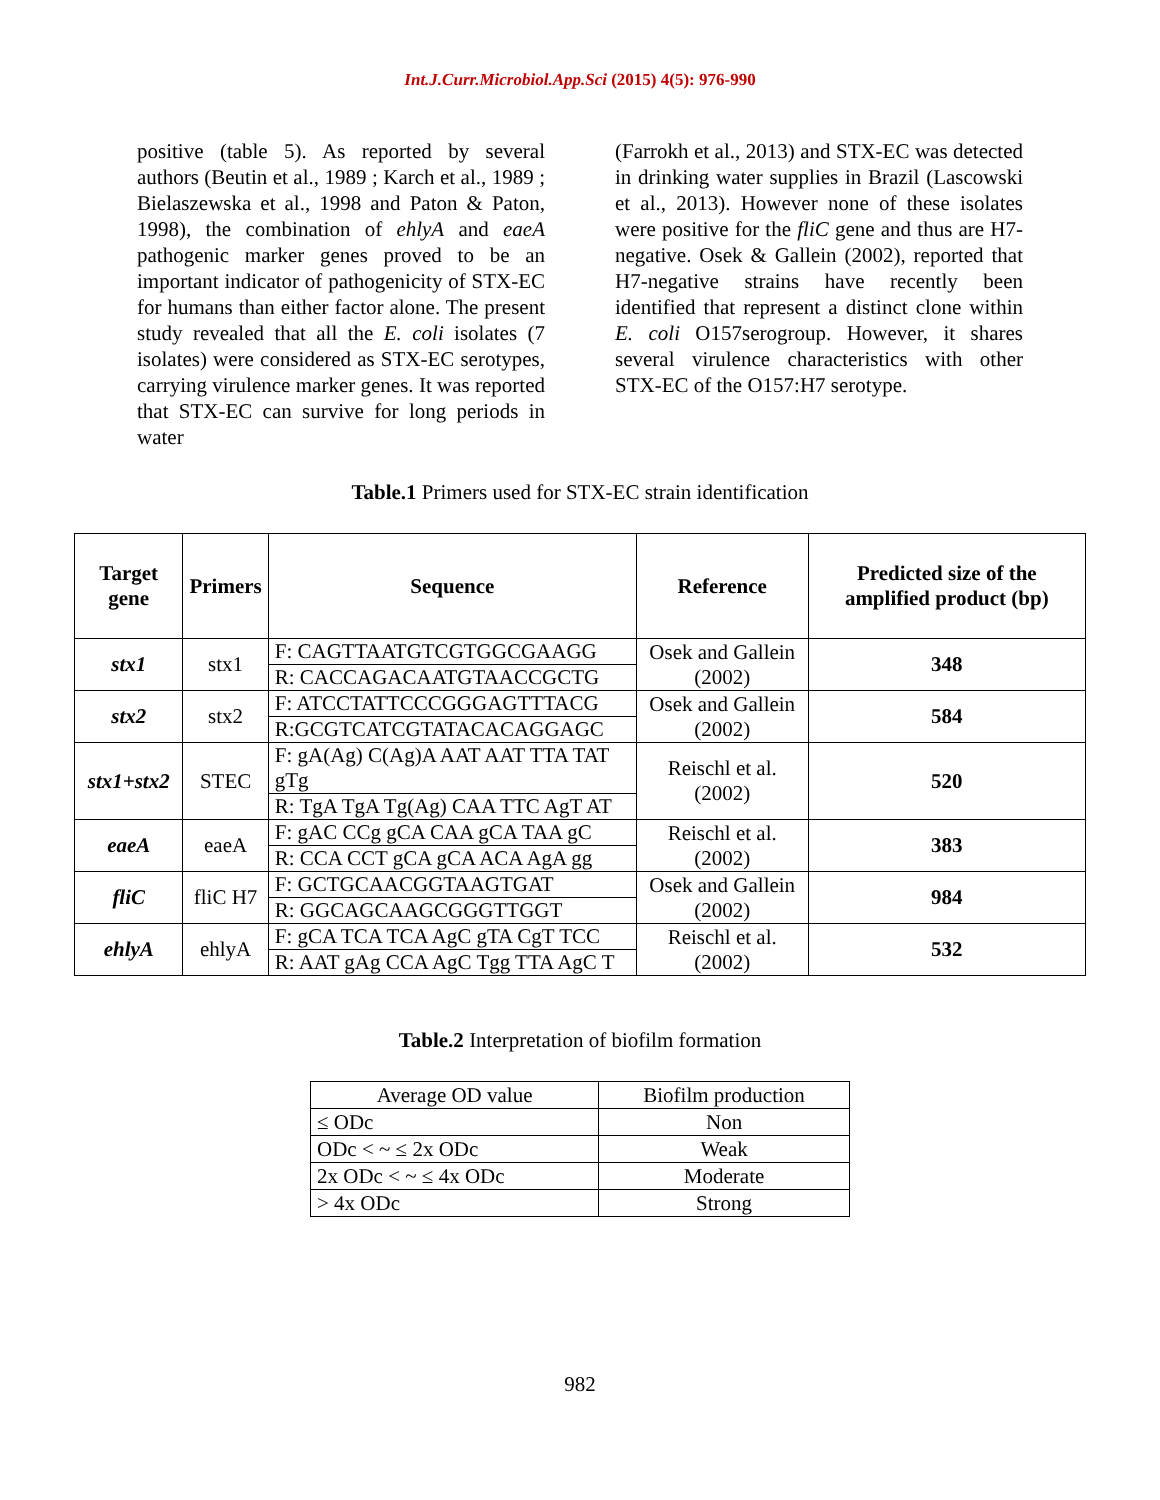Int.J.Curr.Microbiol.App.Sci (2015) 4(5): 976-990
positive (table 5). As reported by several authors (Beutin et al., 1989 ; Karch et al., 1989 ; Bielaszewska et al., 1998 and Paton & Paton, 1998), the combination of ehlyA and eaeA pathogenic marker genes proved to be an important indicator of pathogenicity of STX-EC for humans than either factor alone. The present study revealed that all the E. coli isolates (7 isolates) were considered as STX-EC serotypes, carrying virulence marker genes. It was reported that STX-EC can survive for long periods in water
(Farrokh et al., 2013) and STX-EC was detected in drinking water supplies in Brazil (Lascowski et al., 2013). However none of these isolates were positive for the fliC gene and thus are H7-negative. Osek & Gallein (2002), reported that H7-negative strains have recently been identified that represent a distinct clone within E. coli O157serogroup. However, it shares several virulence characteristics with other STX-EC of the O157:H7 serotype.
Table.1 Primers used for STX-EC strain identification
| Target gene | Primers | Sequence | Reference | Predicted size of the amplified product (bp) |
| --- | --- | --- | --- | --- |
| stx1 | stx1 | F: CAGTTAATGTCGTGGCGAAGG | Osek and Gallein (2002) | 348 |
| | | R: CACCAGACAATGTAACCGCTG | | |
| stx2 | stx2 | F: ATCCTATTCCCGGGAGTTTACG | Osek and Gallein (2002) | 584 |
| | | R:GCGTCATCGTATACACAGGAGC | | |
| stx1+stx2 | STEC | F: gA(Ag) C(Ag)A AAT AAT TTA TAT gTg | Reischl et al. (2002) | 520 |
| | | R: TgA TgA Tg(Ag) CAA TTC AgT AT | | |
| eaeA | eaeA | F: gAC CCg gCA CAA gCA TAA gC | Reischl et al. (2002) | 383 |
| | | R: CCA CCT gCA gCA ACA AgA gg | | |
| fliC | fliC H7 | F: GCTGCAACGGTAAGTGAT | Osek and Gallein (2002) | 984 |
| | | R: GGCAGCAAGCGGGTTGGT | | |
| ehlyA | ehlyA | F: gCA TCA TCA AgC gTA CgT TCC | Reischl et al. (2002) | 532 |
| | | R: AAT gAg CCA AgC Tgg TTA AgC T | | |
Table.2 Interpretation of biofilm formation
| Average OD value | Biofilm production |
| ≤ ODc | Non |
| ODc < ~ ≤ 2x ODc | Weak |
| 2x ODc < ~ ≤ 4x ODc | Moderate |
| > 4x ODc | Strong |
982